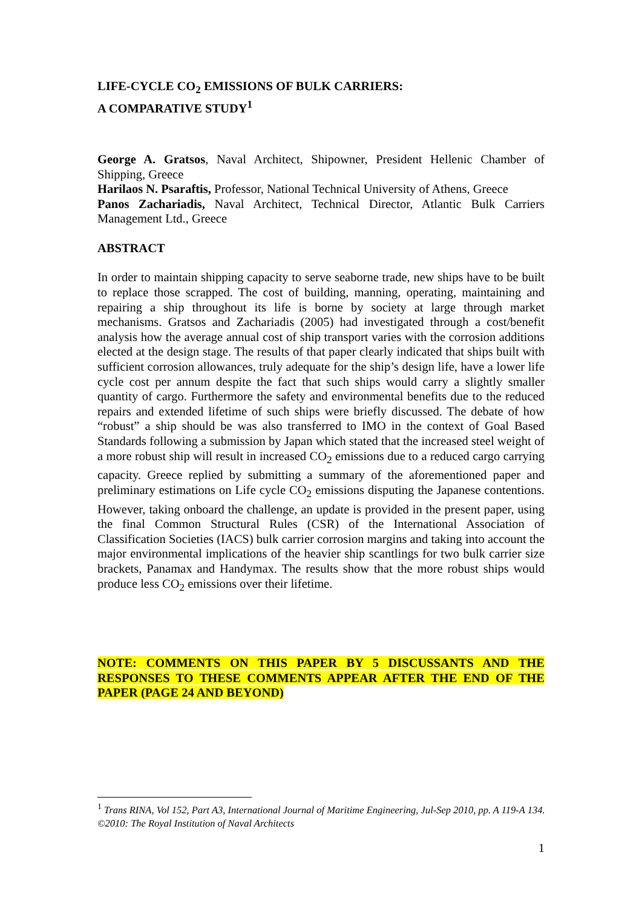LIFE-CYCLE CO<sub>2</sub> EMISSIONS OF BULK CARRIERS:
A COMPARATIVE STUDY<sup>1</sup>
George A. Gratsos, Naval Architect, Shipowner, President Hellenic Chamber of Shipping, Greece
Harilaos N. Psaraftis, Professor, National Technical University of Athens, Greece
Panos Zachariadis, Naval Architect, Technical Director, Atlantic Bulk Carriers Management Ltd., Greece
ABSTRACT
In order to maintain shipping capacity to serve seaborne trade, new ships have to be built to replace those scrapped. The cost of building, manning, operating, maintaining and repairing a ship throughout its life is borne by society at large through market mechanisms. Gratsos and Zachariadis (2005) had investigated through a cost/benefit analysis how the average annual cost of ship transport varies with the corrosion additions elected at the design stage. The results of that paper clearly indicated that ships built with sufficient corrosion allowances, truly adequate for the ship’s design life, have a lower life cycle cost per annum despite the fact that such ships would carry a slightly smaller quantity of cargo. Furthermore the safety and environmental benefits due to the reduced repairs and extended lifetime of such ships were briefly discussed. The debate of how “robust” a ship should be was also transferred to IMO in the context of Goal Based Standards following a submission by Japan which stated that the increased steel weight of a more robust ship will result in increased CO<sub>2</sub> emissions due to a reduced cargo carrying capacity. Greece replied by submitting a summary of the aforementioned paper and preliminary estimations on Life cycle CO<sub>2</sub> emissions disputing the Japanese contentions. However, taking onboard the challenge, an update is provided in the present paper, using the final Common Structural Rules (CSR) of the International Association of Classification Societies (IACS) bulk carrier corrosion margins and taking into account the major environmental implications of the heavier ship scantlings for two bulk carrier size brackets, Panamax and Handymax. The results show that the more robust ships would produce less CO<sub>2</sub> emissions over their lifetime.
NOTE: COMMENTS ON THIS PAPER BY 5 DISCUSSANTS AND THE RESPONSES TO THESE COMMENTS APPEAR AFTER THE END OF THE PAPER (PAGE 24 AND BEYOND)
<sup>1</sup> Trans RINA, Vol 152, Part A3, International Journal of Maritime Engineering, Jul-Sep 2010, pp. A 119-A 134. ©2010: The Royal Institution of Naval Architects
1